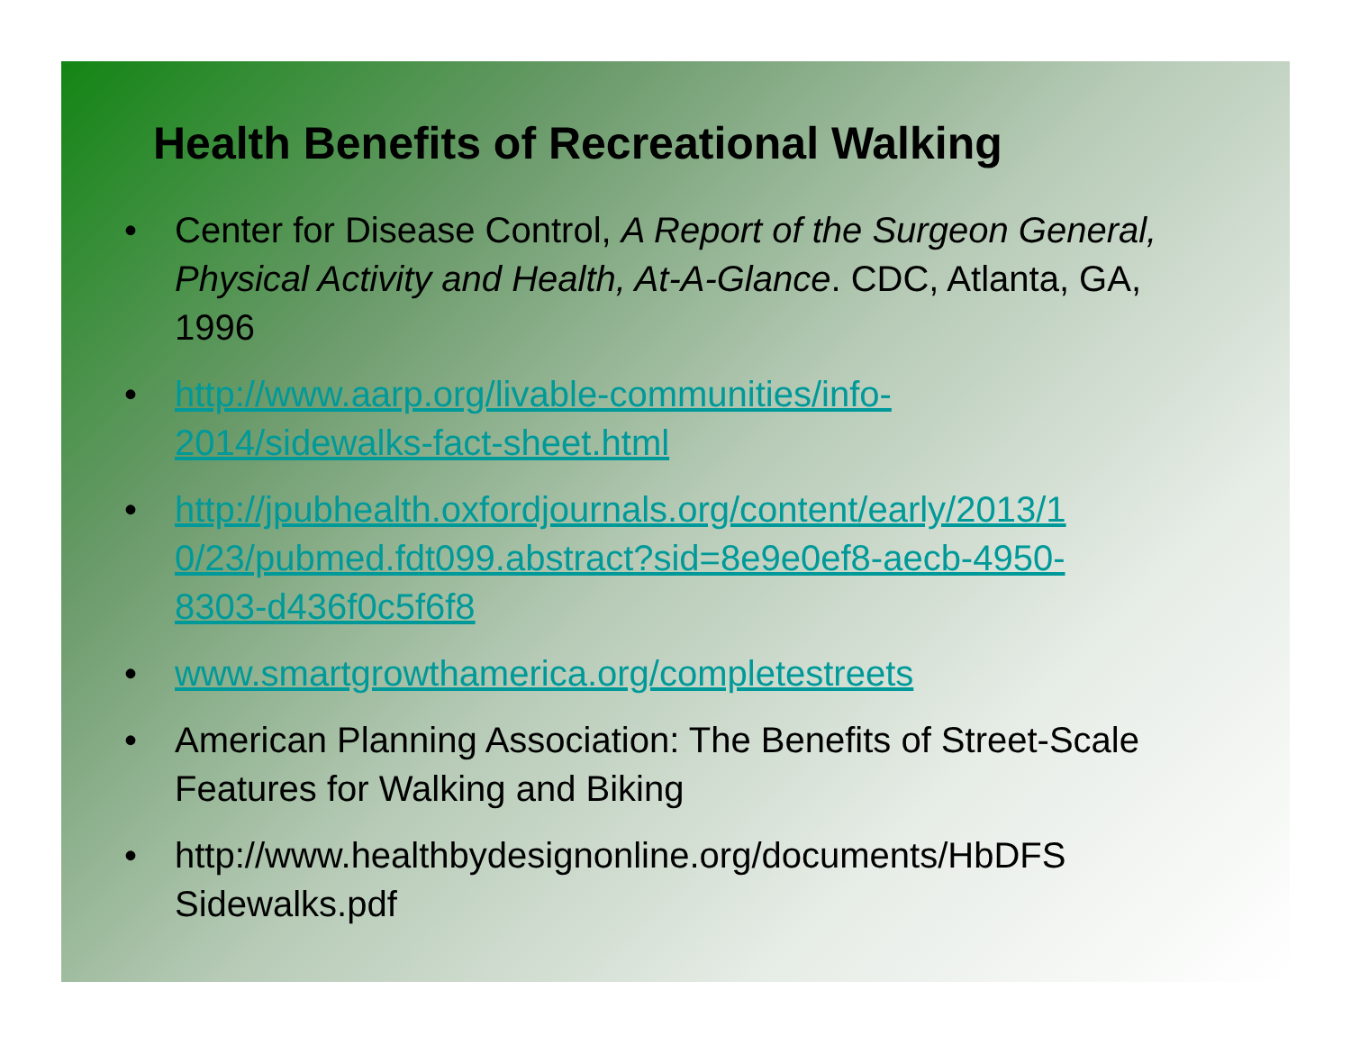Health Benefits of Recreational Walking
• Center for Disease Control, A Report of the Surgeon General, Physical Activity and Health, At-A-Glance. CDC, Atlanta, GA, 1996
• http://www.aarp.org/livable-communities/info-
2014/sidewalks-fact-sheet.html
• http://jpubhealth.oxfordjournals.org/content/early/2013/1
0/23/pubmed.fdt099.abstract?sid=8e9e0ef8-aecb-4950-
8303-d436f0c5f6f8
• www.smartgrowthamerica.org/completestreets
• American Planning Association: The Benefits of Street-Scale Features for Walking and Biking
• http://www.healthbydesignonline.org/documents/HbDFS
Sidewalks.pdf